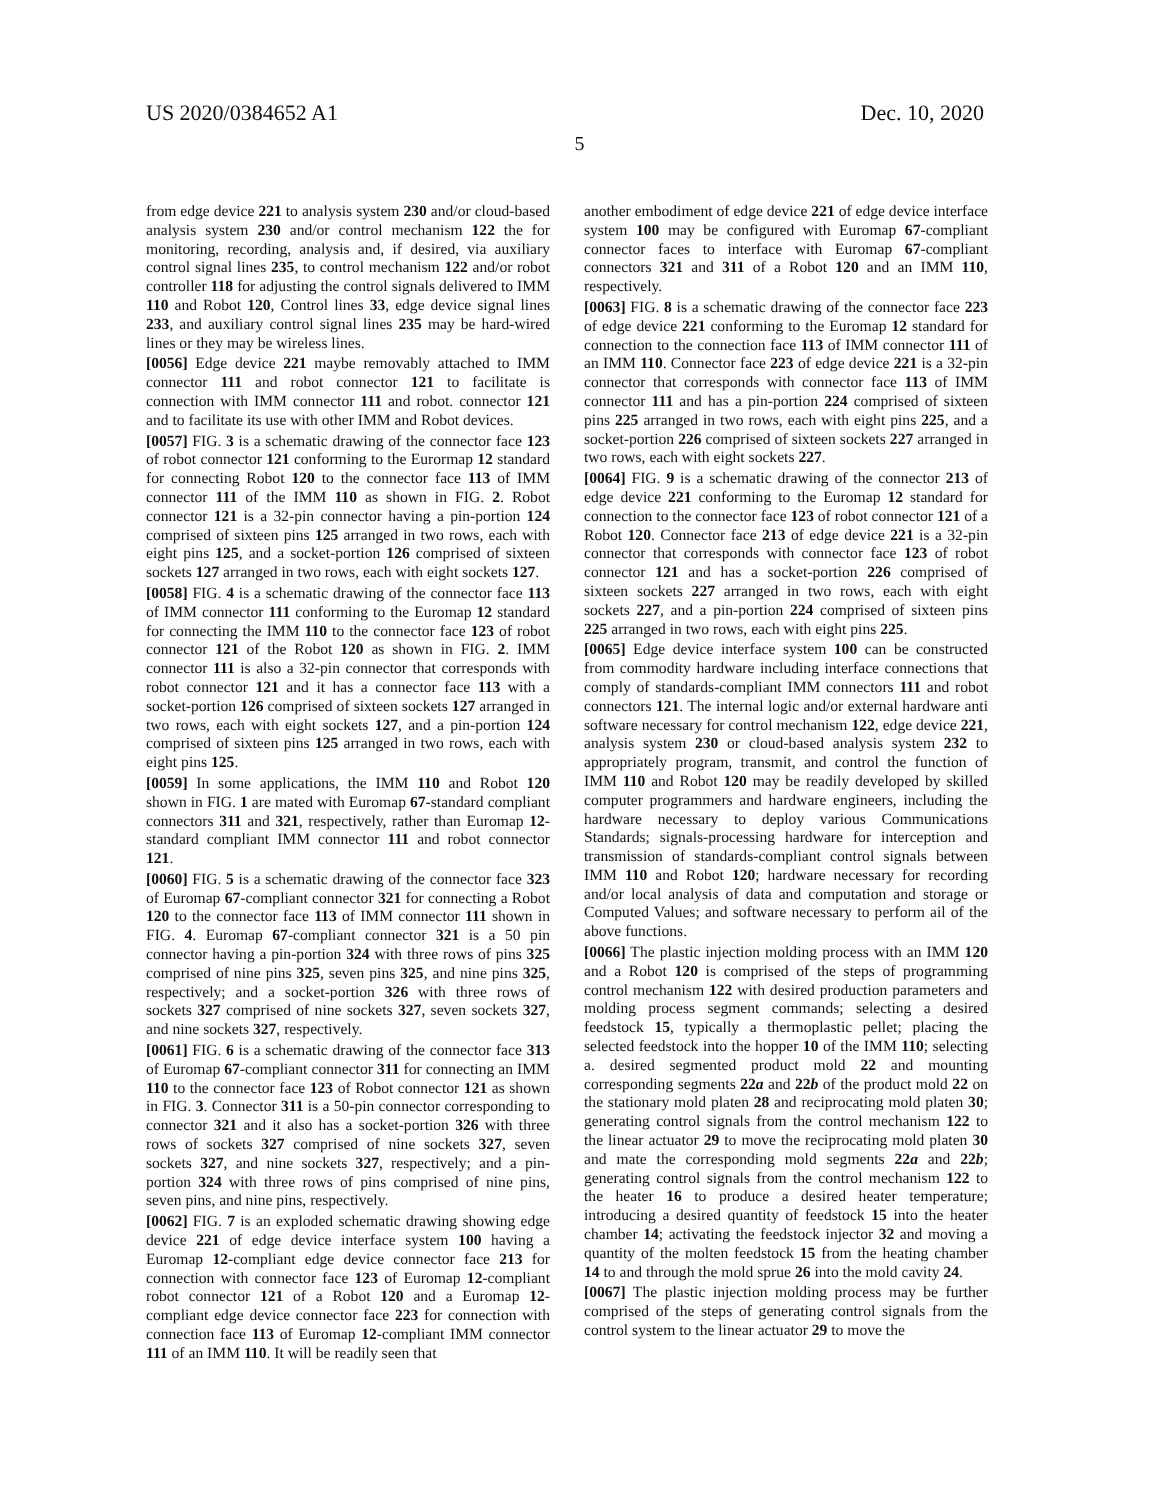US 2020/0384652 A1
5
Dec. 10, 2020
from edge device 221 to analysis system 230 and/or cloud-based analysis system 230 and/or control mechanism 122 the for monitoring, recording, analysis and, if desired, via auxiliary control signal lines 235, to control mechanism 122 and/or robot controller 118 for adjusting the control signals delivered to IMM 110 and Robot 120, Control lines 33, edge device signal lines 233, and auxiliary control signal lines 235 may be hard-wired lines or they may be wireless lines.
[0056] Edge device 221 maybe removably attached to IMM connector 111 and robot connector 121 to facilitate is connection with IMM connector 111 and robot. connector 121 and to facilitate its use with other IMM and Robot devices.
[0057] FIG. 3 is a schematic drawing of the connector face 123 of robot connector 121 conforming to the Eurormap 12 standard for connecting Robot 120 to the connector face 113 of IMM connector 111 of the IMM 110 as shown in FIG. 2. Robot connector 121 is a 32-pin connector having a pin-portion 124 comprised of sixteen pins 125 arranged in two rows, each with eight pins 125, and a socket-portion 126 comprised of sixteen sockets 127 arranged in two rows, each with eight sockets 127.
[0058] FIG. 4 is a schematic drawing of the connector face 113 of IMM connector 111 conforming to the Euromap 12 standard for connecting the IMM 110 to the connector face 123 of robot connector 121 of the Robot 120 as shown in FIG. 2. IMM connector 111 is also a 32-pin connector that corresponds with robot connector 121 and it has a connector face 113 with a socket-portion 126 comprised of sixteen sockets 127 arranged in two rows, each with eight sockets 127, and a pin-portion 124 comprised of sixteen pins 125 arranged in two rows, each with eight pins 125.
[0059] In some applications, the IMM 110 and Robot 120 shown in FIG. 1 are mated with Euromap 67-standard compliant connectors 311 and 321, respectively, rather than Euromap 12-standard compliant IMM connector 111 and robot connector 121.
[0060] FIG. 5 is a schematic drawing of the connector face 323 of Euromap 67-compliant connector 321 for connecting a Robot 120 to the connector face 113 of IMM connector 111 shown in FIG. 4. Euromap 67-compliant connector 321 is a 50 pin connector having a pin-portion 324 with three rows of pins 325 comprised of nine pins 325, seven pins 325, and nine pins 325, respectively; and a socket-portion 326 with three rows of sockets 327 comprised of nine sockets 327, seven sockets 327, and nine sockets 327, respectively.
[0061] FIG. 6 is a schematic drawing of the connector face 313 of Euromap 67-compliant connector 311 for connecting an IMM 110 to the connector face 123 of Robot connector 121 as shown in FIG. 3. Connector 311 is a 50-pin connector corresponding to connector 321 and it also has a socket-portion 326 with three rows of sockets 327 comprised of nine sockets 327, seven sockets 327, and nine sockets 327, respectively; and a pin-portion 324 with three rows of pins comprised of nine pins, seven pins, and nine pins, respectively.
[0062] FIG. 7 is an exploded schematic drawing showing edge device 221 of edge device interface system 100 having a Euromap 12-compliant edge device connector face 213 for connection with connector face 123 of Euromap 12-compliant robot connector 121 of a Robot 120 and a Euromap 12-compliant edge device connector face 223 for connection with connection face 113 of Euromap 12-compliant IMM connector 111 of an IMM 110. It will be readily seen that
another embodiment of edge device 221 of edge device interface system 100 may be configured with Euromap 67-compliant connector faces to interface with Euromap 67-compliant connectors 321 and 311 of a Robot 120 and an IMM 110, respectively.
[0063] FIG. 8 is a schematic drawing of the connector face 223 of edge device 221 conforming to the Euromap 12 standard for connection to the connection face 113 of IMM connector 111 of an IMM 110. Connector face 223 of edge device 221 is a 32-pin connector that corresponds with connector face 113 of IMM connector 111 and has a pin-portion 224 comprised of sixteen pins 225 arranged in two rows, each with eight pins 225, and a socket-portion 226 comprised of sixteen sockets 227 arranged in two rows, each with eight sockets 227.
[0064] FIG. 9 is a schematic drawing of the connector 213 of edge device 221 conforming to the Euromap 12 standard for connection to the connector face 123 of robot connector 121 of a Robot 120. Connector face 213 of edge device 221 is a 32-pin connector that corresponds with connector face 123 of robot connector 121 and has a socket-portion 226 comprised of sixteen sockets 227 arranged in two rows, each with eight sockets 227, and a pin-portion 224 comprised of sixteen pins 225 arranged in two rows, each with eight pins 225.
[0065] Edge device interface system 100 can be constructed from commodity hardware including interface connections that comply of standards-compliant IMM connectors 111 and robot connectors 121. The internal logic and/or external hardware anti software necessary for control mechanism 122, edge device 221, analysis system 230 or cloud-based analysis system 232 to appropriately program, transmit, and control the function of IMM 110 and Robot 120 may be readily developed by skilled computer programmers and hardware engineers, including the hardware necessary to deploy various Communications Standards; signals-processing hardware for interception and transmission of standards-compliant control signals between IMM 110 and Robot 120; hardware necessary for recording and/or local analysis of data and computation and storage or Computed Values; and software necessary to perform ail of the above functions.
[0066] The plastic injection molding process with an IMM 120 and a Robot 120 is comprised of the steps of programming control mechanism 122 with desired production parameters and molding process segment commands; selecting a desired feedstock 15, typically a thermoplastic pellet; placing the selected feedstock into the hopper 10 of the IMM 110; selecting a. desired segmented product mold 22 and mounting corresponding segments 22a and 22b of the product mold 22 on the stationary mold platen 28 and reciprocating mold platen 30; generating control signals from the control mechanism 122 to the linear actuator 29 to move the reciprocating mold platen 30 and mate the corresponding mold segments 22a and 22b; generating control signals from the control mechanism 122 to the heater 16 to produce a desired heater temperature; introducing a desired quantity of feedstock 15 into the heater chamber 14; activating the feedstock injector 32 and moving a quantity of the molten feedstock 15 from the heating chamber 14 to and through the mold sprue 26 into the mold cavity 24.
[0067] The plastic injection molding process may be further comprised of the steps of generating control signals from the control system to the linear actuator 29 to move the